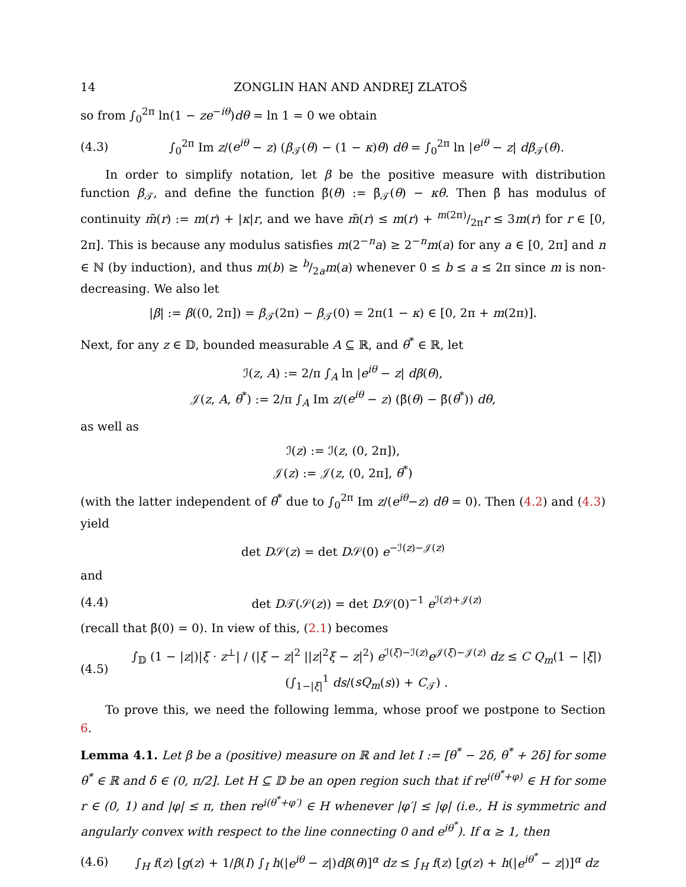14 ZONGLIN HAN AND ANDREJ ZLATOŠ
so from ∫<sub>0</sub><sup>2π</sup> ln(1 − ze<sup>−iθ</sup>)dθ = ln 1 = 0 we obtain
(4.3) ∫<sub>0</sub><sup>2π</sup> Im z/(e<sup>iθ</sup> − z) (β<sub>𝒯</sub>(θ) − (1 − κ)θ) dθ = ∫<sub>0</sub><sup>2π</sup> ln |e<sup>iθ</sup> − z| dβ<sub>𝒯</sub>(θ).
In order to simplify notation, let β be the positive measure with distribution function β<sub>𝒯</sub>, and define the function β̃(θ) := β̃<sub>𝒯</sub>(θ) − κθ. Then β̃ has modulus of continuity m̃(r) := m(r) + |κ|r, and we have m̃(r) ≤ m(r) + m(2π)/2πr ≤ 3m(r) for r ∈ [0, 2π]. This is because any modulus satisfies m(2<sup>−n</sup>a) ≥ 2<sup>−n</sup>m(a) for any a ∈ [0, 2π] and n ∈ ℕ (by induction), and thus m(b) ≥ b/2am(a) whenever 0 ≤ b ≤ a ≤ 2π since m is non-decreasing. We also let
|β| := β((0, 2π]) = β<sub>𝒯</sub>(2π) − β<sub>𝒯</sub>(0) = 2π(1 − κ) ∈ [0, 2π + m(2π)].
Next, for any z ∈ 𝔻, bounded measurable A ⊆ ℝ, and θ<sup>*</sup> ∈ ℝ, let
ℐ(z, A) := 2/π ∫<sub>A</sub> ln |e<sup>iθ</sup> − z| dβ(θ),
𝒥(z, A, θ<sup>*</sup>) := 2/π ∫<sub>A</sub> Im z/(e<sup>iθ</sup> − z) (β̃(θ) − β̃(θ<sup>*</sup>)) dθ,
as well as
ℐ(z) := ℐ(z, (0, 2π]),
𝒥(z) := 𝒥(z, (0, 2π], θ<sup>*</sup>)
(with the latter independent of θ<sup>*</sup> due to ∫<sub>0</sub><sup>2π</sup> Im z/(e<sup>iθ</sup>−z) dθ = 0). Then (4.2) and (4.3) yield
det D𝒮(z) = det D𝒮(0) e<sup>−ℐ(z)−𝒥(z)</sup>
and
(4.4) det D𝒯(𝒮(z)) = det D𝒮(0)<sup>−1</sup> e<sup>ℐ(z)+𝒥(z)</sup>
(recall that β̃(0) = 0). In view of this, (2.1) becomes
(4.5) ∫<sub>𝔻</sub> (1 − |z|)|ξ · z<sup>⊥</sup>| / (|ξ − z|<sup>2</sup> ||z|<sup>2</sup>ξ − z|<sup>2</sup>) e<sup>ℐ(ξ)−ℐ(z)</sup>e<sup>𝒥(ξ)−𝒥(z)</sup> dz ≤ C Q<sub>m</sub>(1 − |ξ|) (∫<sub>1−|ξ|</sub><sup>1</sup> ds/(sQ<sub>m</sub>(s)) + C<sub>𝒯</sub>) .
To prove this, we need the following lemma, whose proof we postpone to Section 6.
Lemma 4.1. Let β be a (positive) measure on ℝ and let I := [θ<sup>*</sup> − 2δ, θ<sup>*</sup> + 2δ] for some θ<sup>*</sup> ∈ ℝ and δ ∈ (0, π/2]. Let H ⊆ 𝔻 be an open region such that if re<sup>i(θ<sup>*</sup>+φ)</sup> ∈ H for some r ∈ (0, 1) and |φ| ≤ π, then re<sup>i(θ<sup>*</sup>+φ′)</sup> ∈ H whenever |φ′| ≤ |φ| (i.e., H is symmetric and angularly convex with respect to the line connecting 0 and e<sup>iθ<sup>*</sup></sup>). If α ≥ 1, then
(4.6) ∫<sub>H</sub> f(z) [g(z) + 1/β(I) ∫<sub>I</sub> h(|e<sup>iθ</sup> − z|)dβ(θ)]<sup>α</sup> dz ≤ ∫<sub>H</sub> f(z) [g(z) + h(|e<sup>iθ<sup>*</sup></sup> − z|)]<sup>α</sup> dz